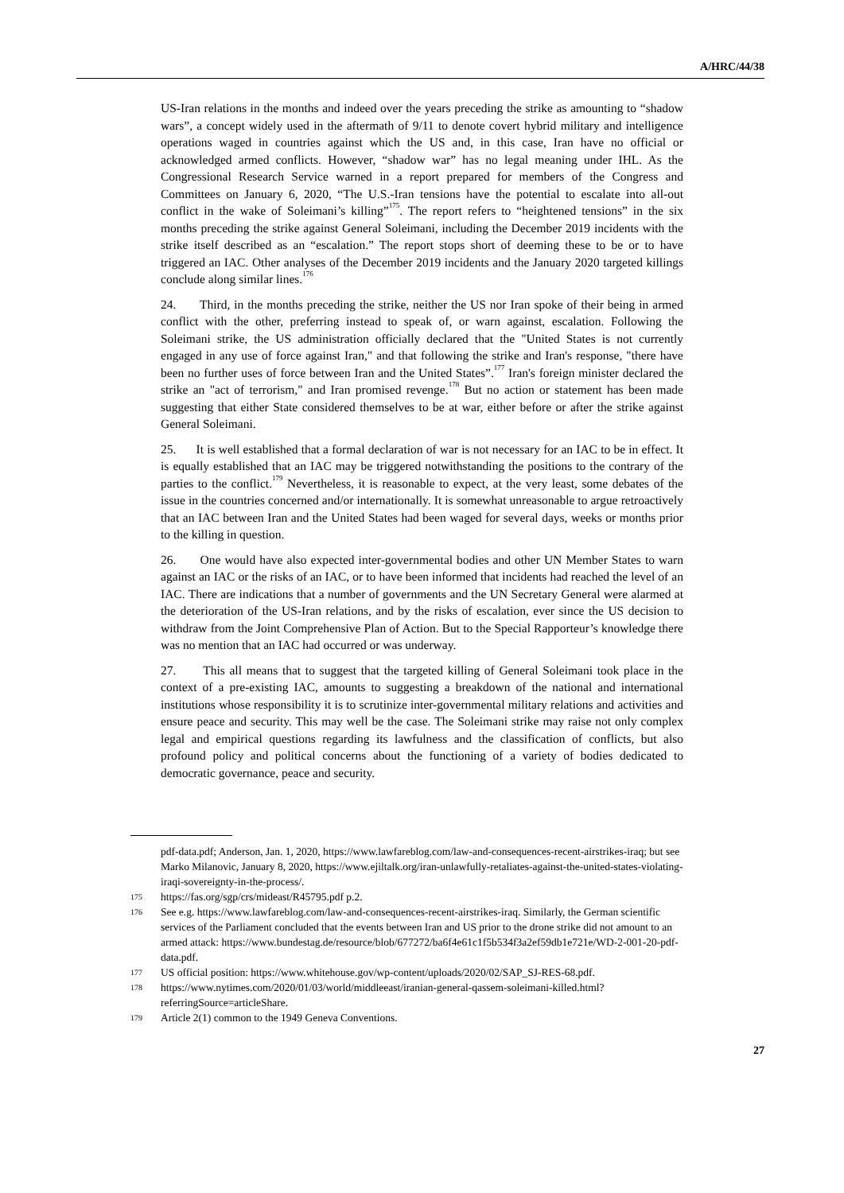A/HRC/44/38
US-Iran relations in the months and indeed over the years preceding the strike as amounting to “shadow wars”, a concept widely used in the aftermath of 9/11 to denote covert hybrid military and intelligence operations waged in countries against which the US and, in this case, Iran have no official or acknowledged armed conflicts. However, “shadow war” has no legal meaning under IHL. As the Congressional Research Service warned in a report prepared for members of the Congress and Committees on January 6, 2020, “The U.S.-Iran tensions have the potential to escalate into all-out conflict in the wake of Soleimani’s killing”<sup>175</sup>. The report refers to “heightened tensions” in the six months preceding the strike against General Soleimani, including the December 2019 incidents with the strike itself described as an “escalation.” The report stops short of deeming these to be or to have triggered an IAC. Other analyses of the December 2019 incidents and the January 2020 targeted killings conclude along similar lines.<sup>176</sup>
24. Third, in the months preceding the strike, neither the US nor Iran spoke of their being in armed conflict with the other, preferring instead to speak of, or warn against, escalation. Following the Soleimani strike, the US administration officially declared that the "United States is not currently engaged in any use of force against Iran," and that following the strike and Iran's response, "there have been no further uses of force between Iran and the United States”.<sup>177</sup> Iran's foreign minister declared the strike an "act of terrorism," and Iran promised revenge.<sup>178</sup> But no action or statement has been made suggesting that either State considered themselves to be at war, either before or after the strike against General Soleimani.
25. It is well established that a formal declaration of war is not necessary for an IAC to be in effect. It is equally established that an IAC may be triggered notwithstanding the positions to the contrary of the parties to the conflict.<sup>179</sup> Nevertheless, it is reasonable to expect, at the very least, some debates of the issue in the countries concerned and/or internationally. It is somewhat unreasonable to argue retroactively that an IAC between Iran and the United States had been waged for several days, weeks or months prior to the killing in question.
26. One would have also expected inter-governmental bodies and other UN Member States to warn against an IAC or the risks of an IAC, or to have been informed that incidents had reached the level of an IAC. There are indications that a number of governments and the UN Secretary General were alarmed at the deterioration of the US-Iran relations, and by the risks of escalation, ever since the US decision to withdraw from the Joint Comprehensive Plan of Action. But to the Special Rapporteur’s knowledge there was no mention that an IAC had occurred or was underway.
27. This all means that to suggest that the targeted killing of General Soleimani took place in the context of a pre-existing IAC, amounts to suggesting a breakdown of the national and international institutions whose responsibility it is to scrutinize inter-governmental military relations and activities and ensure peace and security. This may well be the case. The Soleimani strike may raise not only complex legal and empirical questions regarding its lawfulness and the classification of conflicts, but also profound policy and political concerns about the functioning of a variety of bodies dedicated to democratic governance, peace and security.
pdf-data.pdf; Anderson, Jan. 1, 2020, https://www.lawfareblog.com/law-and-consequences-recent-airstrikes-iraq; but see Marko Milanovic, January 8, 2020, https://www.ejiltalk.org/iran-unlawfully-retaliates-against-the-united-states-violating-iraqi-sovereignty-in-the-process/.
175 https://fas.org/sgp/crs/mideast/R45795.pdf p.2.
176 See e.g. https://www.lawfareblog.com/law-and-consequences-recent-airstrikes-iraq. Similarly, the German scientific services of the Parliament concluded that the events between Iran and US prior to the drone strike did not amount to an armed attack: https://www.bundestag.de/resource/blob/677272/ba6f4e61c1f5b534f3a2ef59db1e721e/WD-2-001-20-pdf-data.pdf.
177 US official position: https://www.whitehouse.gov/wp-content/uploads/2020/02/SAP_SJ-RES-68.pdf.
178 https://www.nytimes.com/2020/01/03/world/middleeast/iranian-general-qassem-soleimani-killed.html?referringSource=articleShare.
179 Article 2(1) common to the 1949 Geneva Conventions.
27